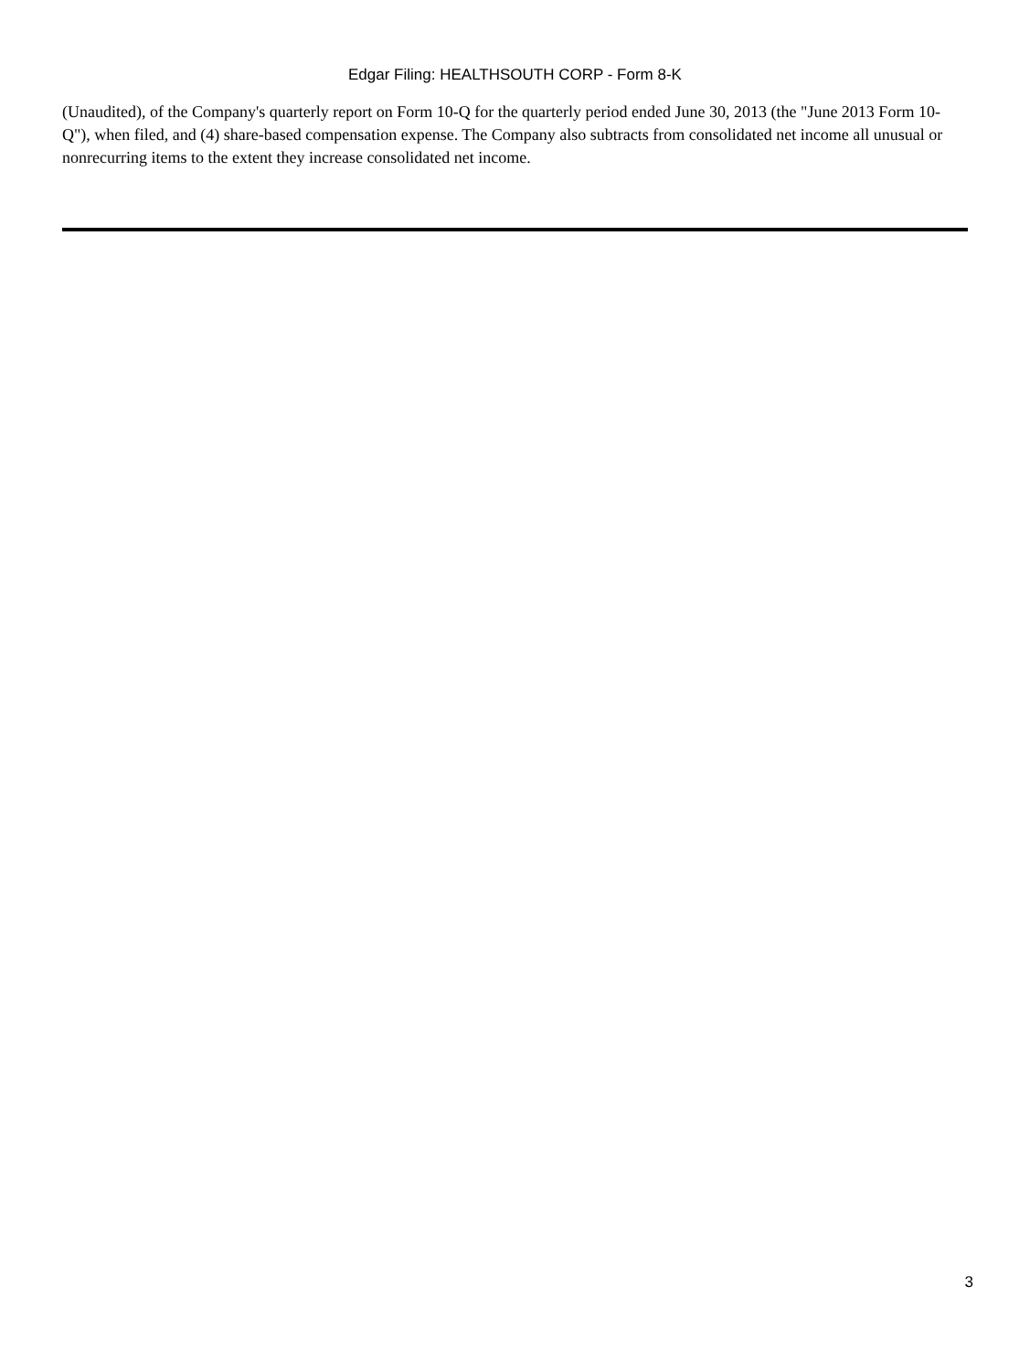Edgar Filing: HEALTHSOUTH CORP - Form 8-K
(Unaudited), of the Company's quarterly report on Form 10-Q for the quarterly period ended June 30, 2013 (the "June 2013 Form 10-Q"), when filed, and (4) share-based compensation expense. The Company also subtracts from consolidated net income all unusual or nonrecurring items to the extent they increase consolidated net income.
3